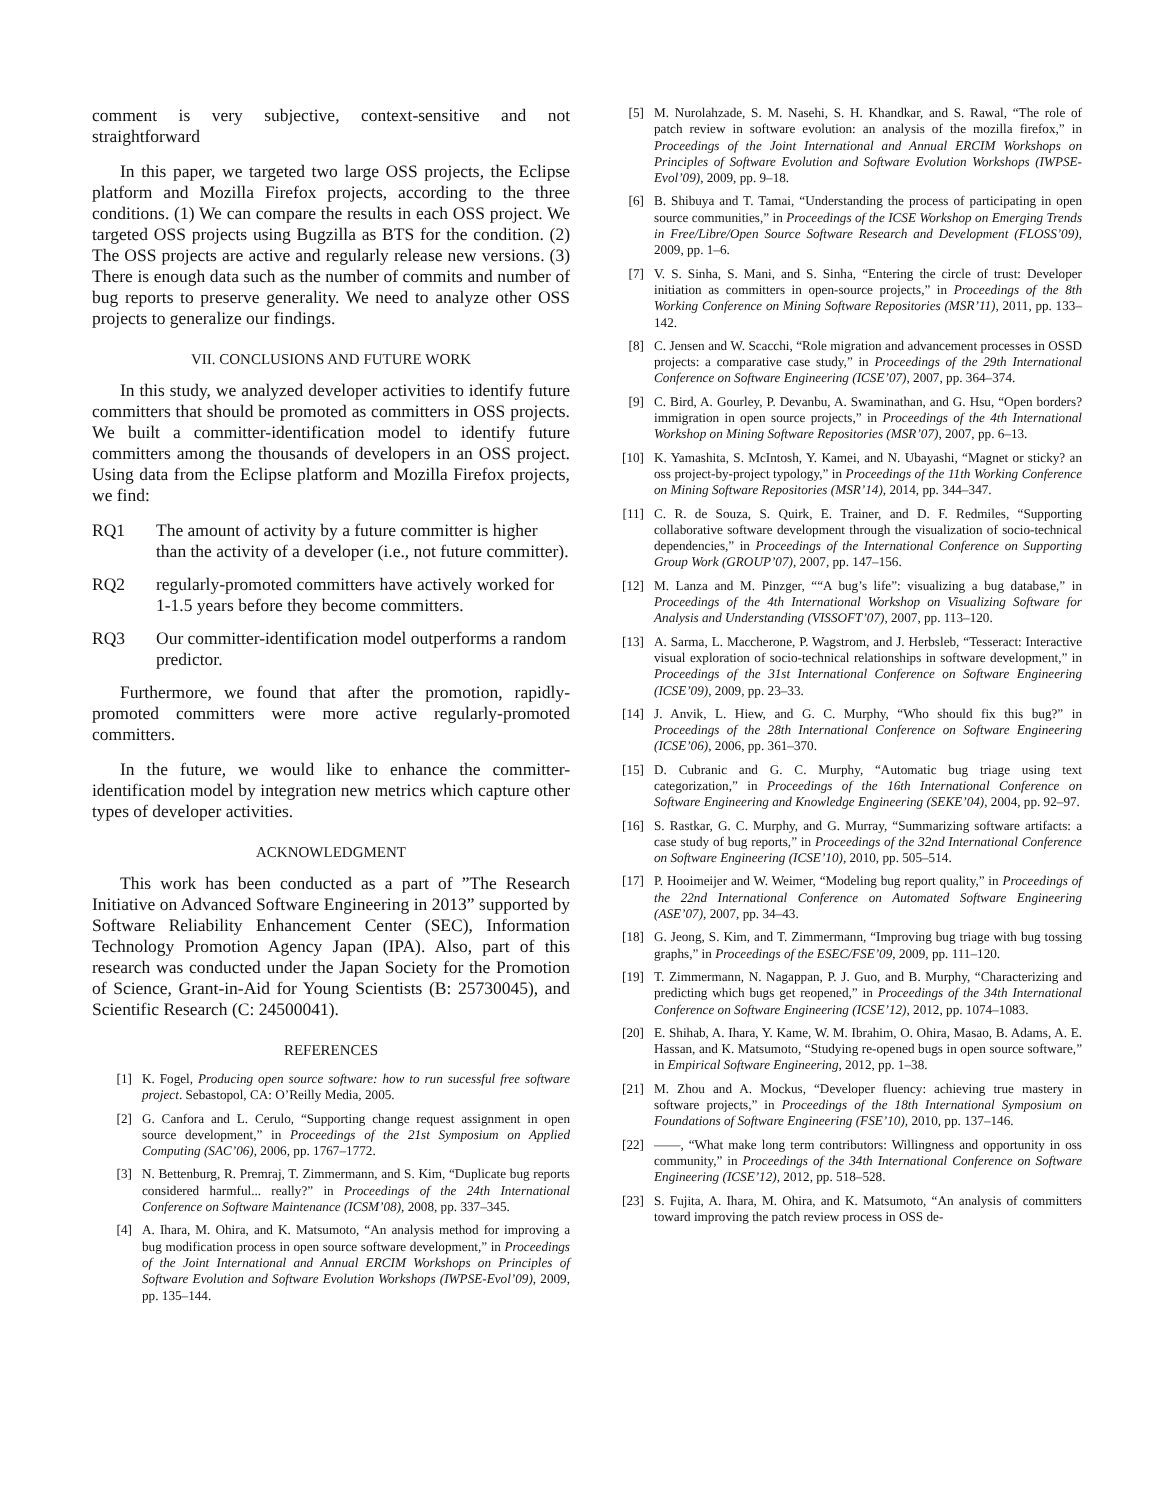comment is very subjective, context-sensitive and not straightforward
In this paper, we targeted two large OSS projects, the Eclipse platform and Mozilla Firefox projects, according to the three conditions. (1) We can compare the results in each OSS project. We targeted OSS projects using Bugzilla as BTS for the condition. (2) The OSS projects are active and regularly release new versions. (3) There is enough data such as the number of commits and number of bug reports to preserve generality. We need to analyze other OSS projects to generalize our findings.
VII. CONCLUSIONS AND FUTURE WORK
In this study, we analyzed developer activities to identify future committers that should be promoted as committers in OSS projects. We built a committer-identification model to identify future committers among the thousands of developers in an OSS project. Using data from the Eclipse platform and Mozilla Firefox projects, we find:
RQ1 The amount of activity by a future committer is higher than the activity of a developer (i.e., not future committer).
RQ2 regularly-promoted committers have actively worked for 1-1.5 years before they become committers.
RQ3 Our committer-identification model outperforms a random predictor.
Furthermore, we found that after the promotion, rapidly-promoted committers were more active regularly-promoted committers.
In the future, we would like to enhance the committer-identification model by integration new metrics which capture other types of developer activities.
ACKNOWLEDGMENT
This work has been conducted as a part of ”The Research Initiative on Advanced Software Engineering in 2013” supported by Software Reliability Enhancement Center (SEC), Information Technology Promotion Agency Japan (IPA). Also, part of this research was conducted under the Japan Society for the Promotion of Science, Grant-in-Aid for Young Scientists (B: 25730045), and Scientific Research (C: 24500041).
REFERENCES
[1] K. Fogel, Producing open source software: how to run sucessful free software project. Sebastopol, CA: O’Reilly Media, 2005.
[2] G. Canfora and L. Cerulo, “Supporting change request assignment in open source development,” in Proceedings of the 21st Symposium on Applied Computing (SAC’06), 2006, pp. 1767–1772.
[3] N. Bettenburg, R. Premraj, T. Zimmermann, and S. Kim, “Duplicate bug reports considered harmful... really?” in Proceedings of the 24th International Conference on Software Maintenance (ICSM’08), 2008, pp. 337–345.
[4] A. Ihara, M. Ohira, and K. Matsumoto, “An analysis method for improving a bug modification process in open source software development,” in Proceedings of the Joint International and Annual ERCIM Workshops on Principles of Software Evolution and Software Evolution Workshops (IWPSE-Evol’09), 2009, pp. 135–144.
[5] M. Nurolahzade, S. M. Nasehi, S. H. Khandkar, and S. Rawal, “The role of patch review in software evolution: an analysis of the mozilla firefox,” in Proceedings of the Joint International and Annual ERCIM Workshops on Principles of Software Evolution and Software Evolution Workshops (IWPSE-Evol’09), 2009, pp. 9–18.
[6] B. Shibuya and T. Tamai, “Understanding the process of participating in open source communities,” in Proceedings of the ICSE Workshop on Emerging Trends in Free/Libre/Open Source Software Research and Development (FLOSS’09), 2009, pp. 1–6.
[7] V. S. Sinha, S. Mani, and S. Sinha, “Entering the circle of trust: Developer initiation as committers in open-source projects,” in Proceedings of the 8th Working Conference on Mining Software Repositories (MSR’11), 2011, pp. 133–142.
[8] C. Jensen and W. Scacchi, “Role migration and advancement processes in OSSD projects: a comparative case study,” in Proceedings of the 29th International Conference on Software Engineering (ICSE’07), 2007, pp. 364–374.
[9] C. Bird, A. Gourley, P. Devanbu, A. Swaminathan, and G. Hsu, “Open borders? immigration in open source projects,” in Proceedings of the 4th International Workshop on Mining Software Repositories (MSR’07), 2007, pp. 6–13.
[10] K. Yamashita, S. McIntosh, Y. Kamei, and N. Ubayashi, “Magnet or sticky? an oss project-by-project typology,” in Proceedings of the 11th Working Conference on Mining Software Repositories (MSR’14), 2014, pp. 344–347.
[11] C. R. de Souza, S. Quirk, E. Trainer, and D. F. Redmiles, “Supporting collaborative software development through the visualization of socio-technical dependencies,” in Proceedings of the International Conference on Supporting Group Work (GROUP’07), 2007, pp. 147–156.
[12] M. Lanza and M. Pinzger, ““A bug’s life”: visualizing a bug database,” in Proceedings of the 4th International Workshop on Visualizing Software for Analysis and Understanding (VISSOFT’07), 2007, pp. 113–120.
[13] A. Sarma, L. Maccherone, P. Wagstrom, and J. Herbsleb, “Tesseract: Interactive visual exploration of socio-technical relationships in software development,” in Proceedings of the 31st International Conference on Software Engineering (ICSE’09), 2009, pp. 23–33.
[14] J. Anvik, L. Hiew, and G. C. Murphy, “Who should fix this bug?” in Proceedings of the 28th International Conference on Software Engineering (ICSE’06), 2006, pp. 361–370.
[15] D. Cubranic and G. C. Murphy, “Automatic bug triage using text categorization,” in Proceedings of the 16th International Conference on Software Engineering and Knowledge Engineering (SEKE’04), 2004, pp. 92–97.
[16] S. Rastkar, G. C. Murphy, and G. Murray, “Summarizing software artifacts: a case study of bug reports,” in Proceedings of the 32nd International Conference on Software Engineering (ICSE’10), 2010, pp. 505–514.
[17] P. Hooimeijer and W. Weimer, “Modeling bug report quality,” in Proceedings of the 22nd International Conference on Automated Software Engineering (ASE’07), 2007, pp. 34–43.
[18] G. Jeong, S. Kim, and T. Zimmermann, “Improving bug triage with bug tossing graphs,” in Proceedings of the ESEC/FSE’09, 2009, pp. 111–120.
[19] T. Zimmermann, N. Nagappan, P. J. Guo, and B. Murphy, “Characterizing and predicting which bugs get reopened,” in Proceedings of the 34th International Conference on Software Engineering (ICSE’12), 2012, pp. 1074–1083.
[20] E. Shihab, A. Ihara, Y. Kame, W. M. Ibrahim, O. Ohira, Masao, B. Adams, A. E. Hassan, and K. Matsumoto, “Studying re-opened bugs in open source software,” in Empirical Software Engineering, 2012, pp. 1–38.
[21] M. Zhou and A. Mockus, “Developer fluency: achieving true mastery in software projects,” in Proceedings of the 18th International Symposium on Foundations of Software Engineering (FSE’10), 2010, pp. 137–146.
[22] ——, “What make long term contributors: Willingness and opportunity in oss community,” in Proceedings of the 34th International Conference on Software Engineering (ICSE’12), 2012, pp. 518–528.
[23] S. Fujita, A. Ihara, M. Ohira, and K. Matsumoto, “An analysis of committers toward improving the patch review process in OSS de-